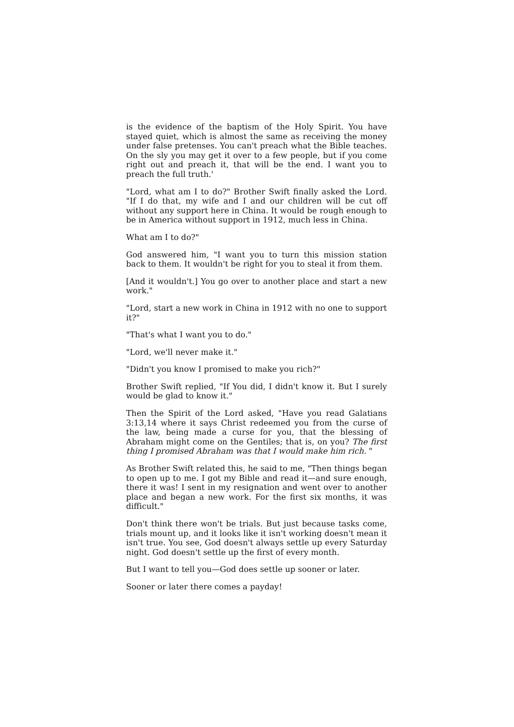is the evidence of the baptism of the Holy Spirit. You have stayed quiet, which is almost the same as receiving the money under false pretenses. You can't preach what the Bible teaches. On the sly you may get it over to a few people, but if you come right out and preach it, that will be the end. I want you to preach the full truth.'
"Lord, what am I to do?" Brother Swift finally asked the Lord. "If I do that, my wife and I and our children will be cut off without any support here in China. It would be rough enough to be in America without support in 1912, much less in China.
What am I to do?"
God answered him, "I want you to turn this mission station back to them. It wouldn't be right for you to steal it from them.
[And it wouldn't.] You go over to another place and start a new work."
"Lord, start a new work in China in 1912 with no one to support it?"
"That's what I want you to do."
"Lord, we'll never make it."
"Didn't you know I promised to make you rich?"
Brother Swift replied, "If You did, I didn't know it. But I surely would be glad to know it."
Then the Spirit of the Lord asked, "Have you read Galatians 3:13,14 where it says Christ redeemed you from the curse of the law, being made a curse for you, that the blessing of Abraham might come on the Gentiles; that is, on you? The first thing I promised Abraham was that I would make him rich. "
As Brother Swift related this, he said to me, "Then things began to open up to me. I got my Bible and read it—and sure enough, there it was! I sent in my resignation and went over to another place and began a new work. For the first six months, it was difficult."
Don't think there won't be trials. But just because tasks come, trials mount up, and it looks like it isn't working doesn't mean it isn't true. You see, God doesn't always settle up every Saturday night. God doesn't settle up the first of every month.
But I want to tell you—God does settle up sooner or later.
Sooner or later there comes a payday!